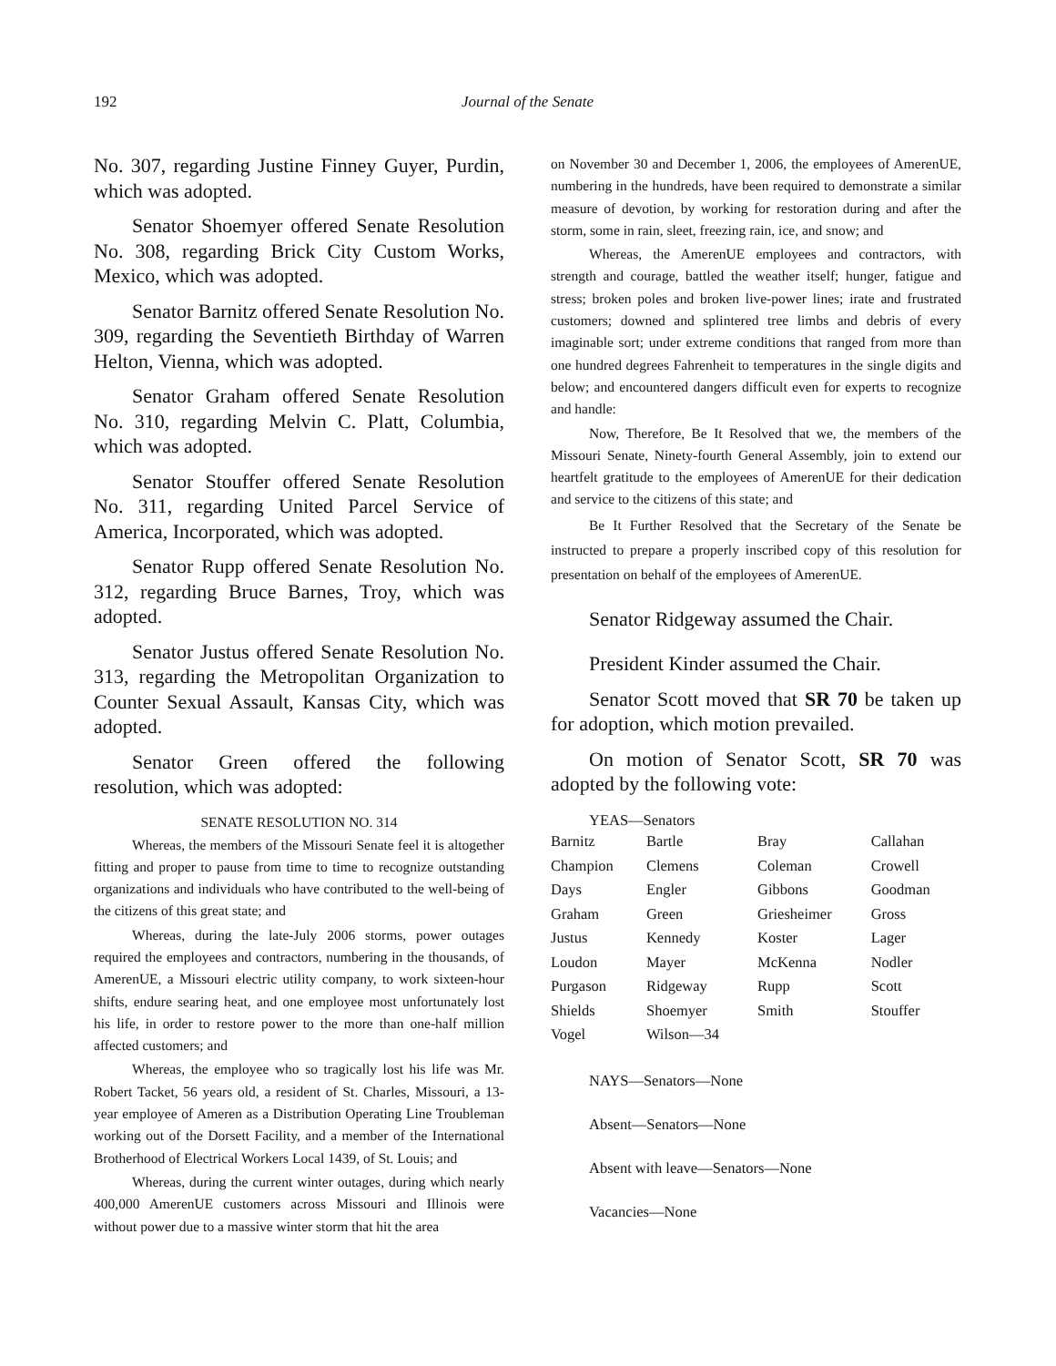192
Journal of the Senate
No. 307, regarding Justine Finney Guyer, Purdin, which was adopted.
Senator Shoemyer offered Senate Resolution No. 308, regarding Brick City Custom Works, Mexico, which was adopted.
Senator Barnitz offered Senate Resolution No. 309, regarding the Seventieth Birthday of Warren Helton, Vienna, which was adopted.
Senator Graham offered Senate Resolution No. 310, regarding Melvin C. Platt, Columbia, which was adopted.
Senator Stouffer offered Senate Resolution No. 311, regarding United Parcel Service of America, Incorporated, which was adopted.
Senator Rupp offered Senate Resolution No. 312, regarding Bruce Barnes, Troy, which was adopted.
Senator Justus offered Senate Resolution No. 313, regarding the Metropolitan Organization to Counter Sexual Assault, Kansas City, which was adopted.
Senator Green offered the following resolution, which was adopted:
SENATE RESOLUTION NO. 314
Whereas, the members of the Missouri Senate feel it is altogether fitting and proper to pause from time to time to recognize outstanding organizations and individuals who have contributed to the well-being of the citizens of this great state; and
Whereas, during the late-July 2006 storms, power outages required the employees and contractors, numbering in the thousands, of AmerenUE, a Missouri electric utility company, to work sixteen-hour shifts, endure searing heat, and one employee most unfortunately lost his life, in order to restore power to the more than one-half million affected customers; and
Whereas, the employee who so tragically lost his life was Mr. Robert Tacket, 56 years old, a resident of St. Charles, Missouri, a 13-year employee of Ameren as a Distribution Operating Line Troubleman working out of the Dorsett Facility, and a member of the International Brotherhood of Electrical Workers Local 1439, of St. Louis; and
Whereas, during the current winter outages, during which nearly 400,000 AmerenUE customers across Missouri and Illinois were without power due to a massive winter storm that hit the area
on November 30 and December 1, 2006, the employees of AmerenUE, numbering in the hundreds, have been required to demonstrate a similar measure of devotion, by working for restoration during and after the storm, some in rain, sleet, freezing rain, ice, and snow; and
Whereas, the AmerenUE employees and contractors, with strength and courage, battled the weather itself; hunger, fatigue and stress; broken poles and broken live-power lines; irate and frustrated customers; downed and splintered tree limbs and debris of every imaginable sort; under extreme conditions that ranged from more than one hundred degrees Fahrenheit to temperatures in the single digits and below; and encountered dangers difficult even for experts to recognize and handle:
Now, Therefore, Be It Resolved that we, the members of the Missouri Senate, Ninety-fourth General Assembly, join to extend our heartfelt gratitude to the employees of AmerenUE for their dedication and service to the citizens of this state; and
Be It Further Resolved that the Secretary of the Senate be instructed to prepare a properly inscribed copy of this resolution for presentation on behalf of the employees of AmerenUE.
Senator Ridgeway assumed the Chair.
President Kinder assumed the Chair.
Senator Scott moved that SR 70 be taken up for adoption, which motion prevailed.
On motion of Senator Scott, SR 70 was adopted by the following vote:
YEAS—Senators
| Barnitz | Bartle | Bray | Callahan |
| Champion | Clemens | Coleman | Crowell |
| Days | Engler | Gibbons | Goodman |
| Graham | Green | Griesheimer | Gross |
| Justus | Kennedy | Koster | Lager |
| Loudon | Mayer | McKenna | Nodler |
| Purgason | Ridgeway | Rupp | Scott |
| Shields | Shoemyer | Smith | Stouffer |
| Vogel | Wilson—34 | | |
NAYS—Senators—None
Absent—Senators—None
Absent with leave—Senators—None
Vacancies—None